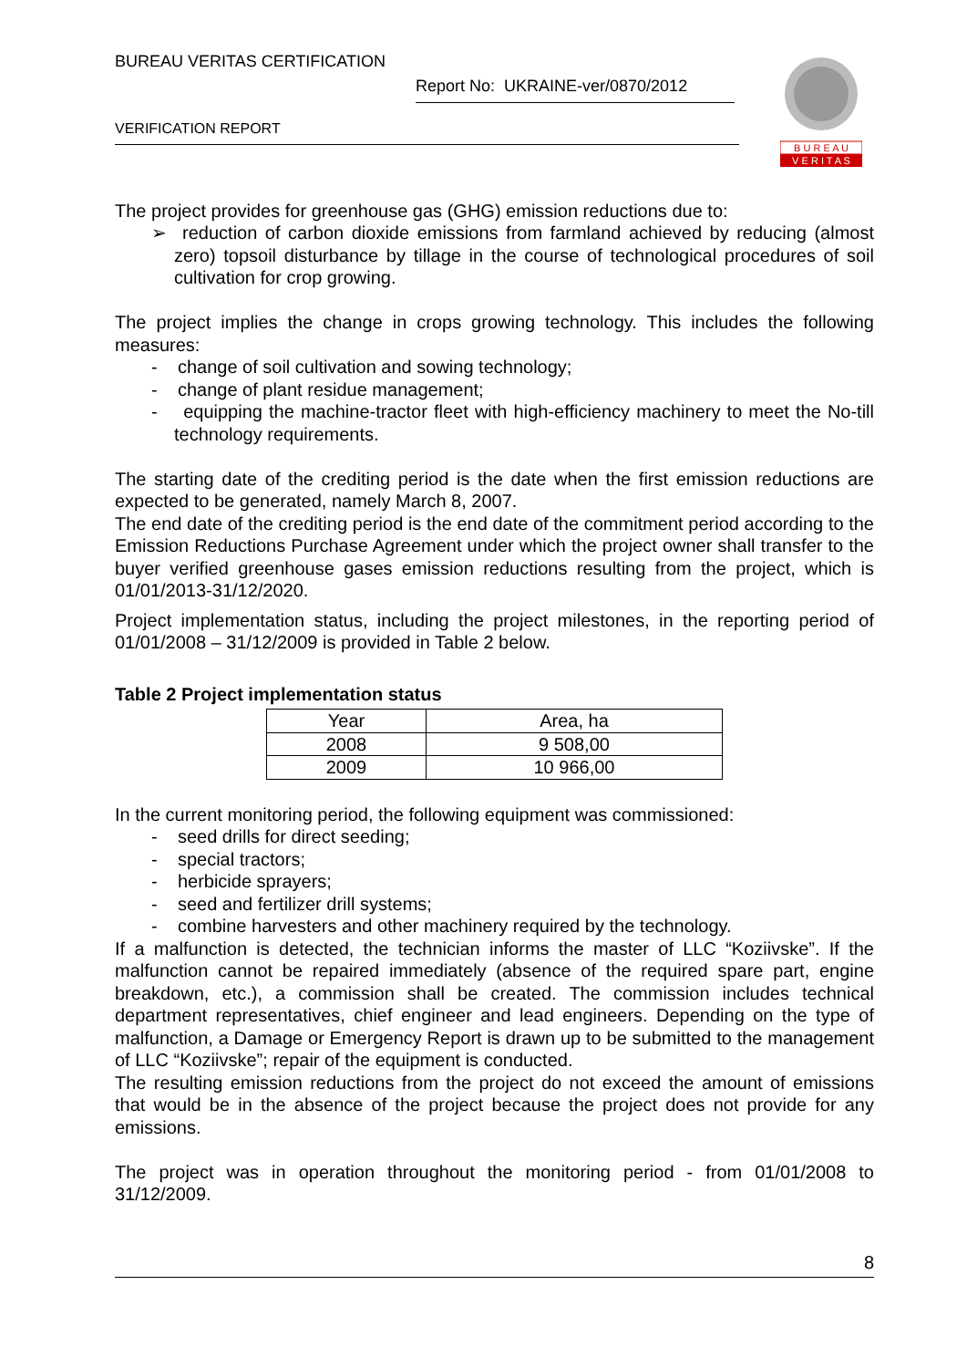BUREAU VERITAS CERTIFICATION
Report No: UKRAINE-ver/0870/2012
VERIFICATION REPORT
B U R E A U
V E R I T A S
The project provides for greenhouse gas (GHG) emission reductions due to:
➢ reduction of carbon dioxide emissions from farmland achieved by reducing (almost zero) topsoil disturbance by tillage in the course of technological procedures of soil cultivation for crop growing.
The project implies the change in crops growing technology. This includes the following measures:
- change of soil cultivation and sowing technology;
- change of plant residue management;
- equipping the machine-tractor fleet with high-efficiency machinery to meet the No-till technology requirements.
The starting date of the crediting period is the date when the first emission reductions are expected to be generated, namely March 8, 2007.
The end date of the crediting period is the end date of the commitment period according to the Emission Reductions Purchase Agreement under which the project owner shall transfer to the buyer verified greenhouse gases emission reductions resulting from the project, which is 01/01/2013-31/12/2020.
Project implementation status, including the project milestones, in the reporting period of 01/01/2008 – 31/12/2009 is provided in Table 2 below.
Table 2 Project implementation status
| Year | Area, ha |
| 2008 | 9 508,00 |
| 2009 | 10 966,00 |
In the current monitoring period, the following equipment was commissioned:
- seed drills for direct seeding;
- special tractors;
- herbicide sprayers;
- seed and fertilizer drill systems;
- combine harvesters and other machinery required by the technology.
If a malfunction is detected, the technician informs the master of LLC “Koziivske”. If the malfunction cannot be repaired immediately (absence of the required spare part, engine breakdown, etc.), a commission shall be created. The commission includes technical department representatives, chief engineer and lead engineers. Depending on the type of malfunction, a Damage or Emergency Report is drawn up to be submitted to the management of LLC “Koziivske”; repair of the equipment is conducted.
The resulting emission reductions from the project do not exceed the amount of emissions that would be in the absence of the project because the project does not provide for any emissions.
The project was in operation throughout the monitoring period - from 01/01/2008 to 31/12/2009.
8